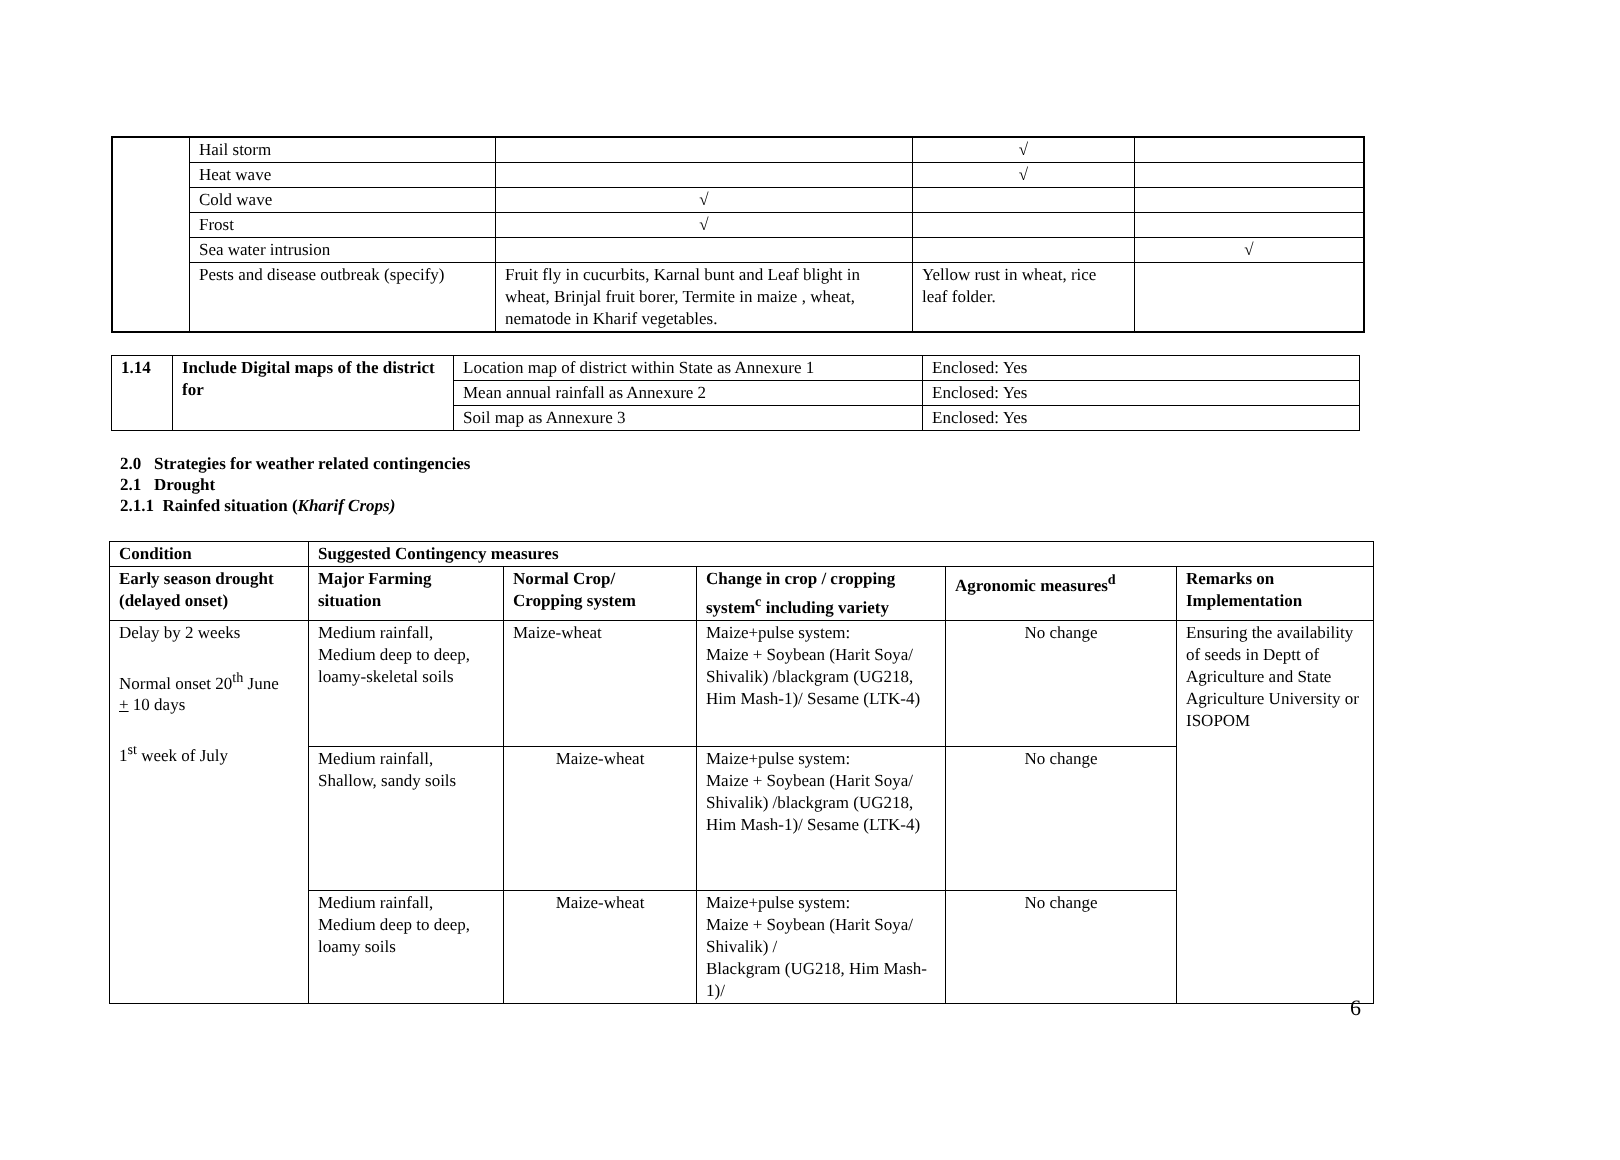| | Hail storm | | √ | |
| | Heat wave | | √ | |
| | Cold wave | √ | | |
| | Frost | √ | | |
| | Sea water intrusion | | | √ |
| | Pests and disease outbreak (specify) | Fruit fly in cucurbits, Karnal bunt and Leaf blight in wheat, Brinjal fruit borer, Termite in maize , wheat, nematode in Kharif vegetables. | Yellow rust in wheat, rice leaf folder. | |
| 1.14 | Include Digital maps of the district for | Location map of district within State as Annexure 1 | Enclosed: Yes |
| | | Mean annual rainfall as Annexure 2 | Enclosed: Yes |
| | | Soil map as Annexure 3 | Enclosed: Yes |
2.0 Strategies for weather related contingencies
2.1 Drought
2.1.1 Rainfed situation (Kharif Crops)
| Condition | Suggested Contingency measures | | | | |
| --- | --- | --- | --- | --- | --- |
| Early season drought (delayed onset) | Major Farming situation | Normal Crop/ Cropping system | Change in crop / cropping system<sup>c</sup> including variety | Agronomic measures<sup>d</sup> | Remarks on Implementation |
| Delay by 2 weeks Normal onset 20<sup>th</sup> June + 10 days 1<sup>st</sup> week of July | Medium rainfall, Medium deep to deep, loamy-skeletal soils | Maize-wheat | Maize+pulse system: Maize + Soybean (Harit Soya/ Shivalik) /blackgram (UG218, Him Mash-1)/ Sesame (LTK-4) | No change | Ensuring the availability of seeds in Deptt of Agriculture and State Agriculture University or ISOPOM |
| | Medium rainfall, Shallow, sandy soils | Maize-wheat | Maize+pulse system: Maize + Soybean (Harit Soya/ Shivalik) /blackgram (UG218, Him Mash-1)/ Sesame (LTK-4) | No change | |
| | Medium rainfall, Medium deep to deep, loamy soils | Maize-wheat | Maize+pulse system: Maize + Soybean (Harit Soya/ Shivalik) / Blackgram (UG218, Him Mash-1)/ | No change | |
6